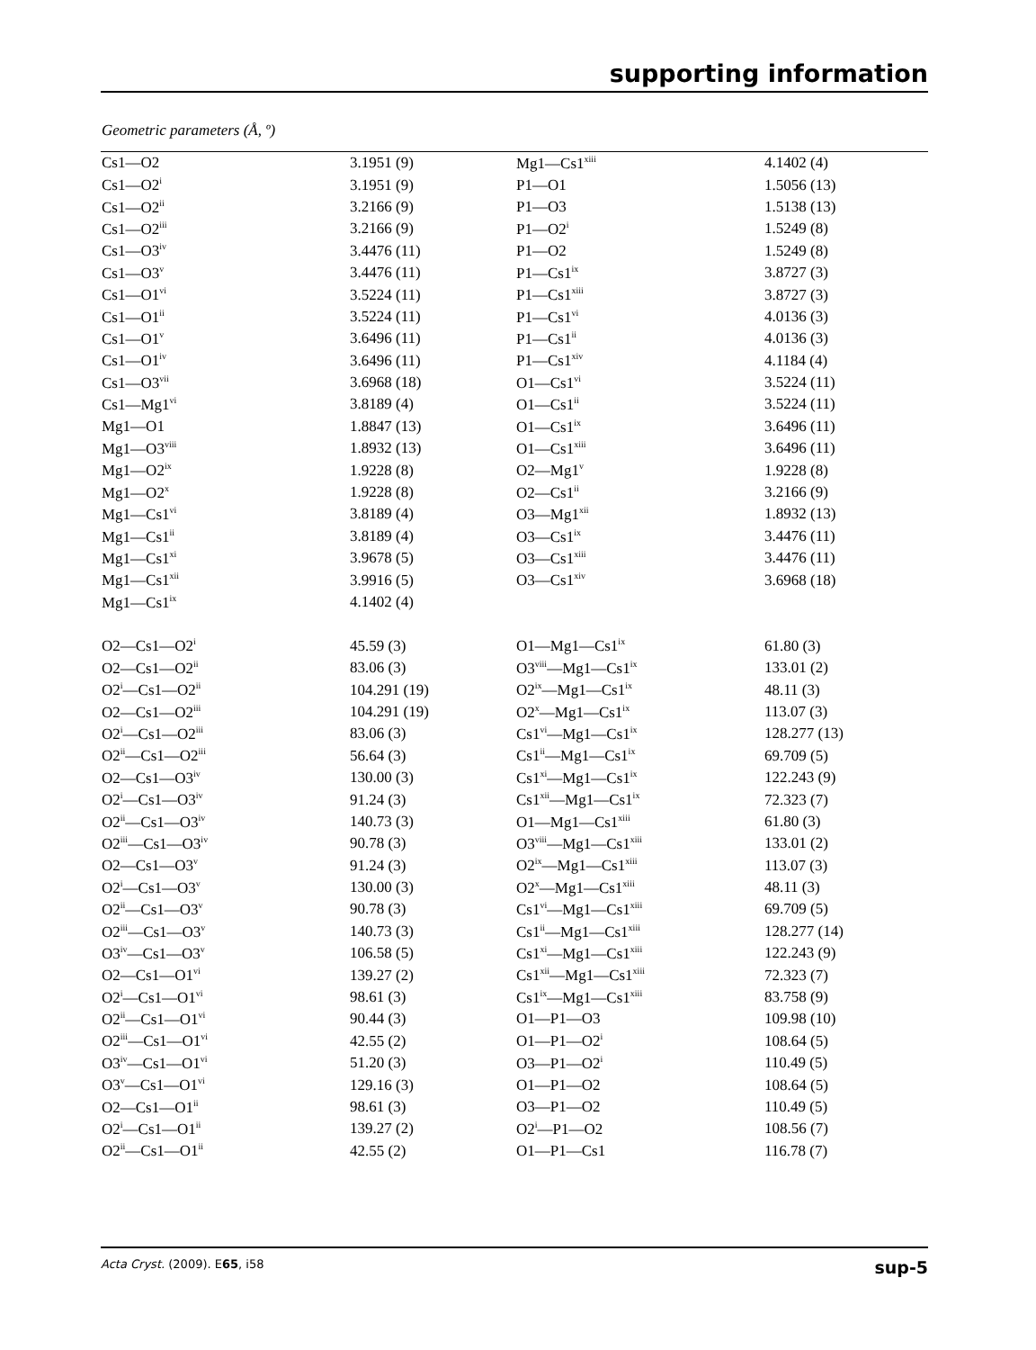supporting information
Geometric parameters (Å, º)
| Cs1—O2 | 3.1951 (9) | Mg1—Cs1<sup>xiii</sup> | 4.1402 (4) |
| Cs1—O2<sup>i</sup> | 3.1951 (9) | P1—O1 | 1.5056 (13) |
| Cs1—O2<sup>ii</sup> | 3.2166 (9) | P1—O3 | 1.5138 (13) |
| Cs1—O2<sup>iii</sup> | 3.2166 (9) | P1—O2<sup>i</sup> | 1.5249 (8) |
| Cs1—O3<sup>iv</sup> | 3.4476 (11) | P1—O2 | 1.5249 (8) |
| Cs1—O3<sup>v</sup> | 3.4476 (11) | P1—Cs1<sup>ix</sup> | 3.8727 (3) |
| Cs1—O1<sup>vi</sup> | 3.5224 (11) | P1—Cs1<sup>xiii</sup> | 3.8727 (3) |
| Cs1—O1<sup>ii</sup> | 3.5224 (11) | P1—Cs1<sup>vi</sup> | 4.0136 (3) |
| Cs1—O1<sup>v</sup> | 3.6496 (11) | P1—Cs1<sup>ii</sup> | 4.0136 (3) |
| Cs1—O1<sup>iv</sup> | 3.6496 (11) | P1—Cs1<sup>xiv</sup> | 4.1184 (4) |
| Cs1—O3<sup>vii</sup> | 3.6968 (18) | O1—Cs1<sup>vi</sup> | 3.5224 (11) |
| Cs1—Mg1<sup>vi</sup> | 3.8189 (4) | O1—Cs1<sup>ii</sup> | 3.5224 (11) |
| Mg1—O1 | 1.8847 (13) | O1—Cs1<sup>ix</sup> | 3.6496 (11) |
| Mg1—O3<sup>viii</sup> | 1.8932 (13) | O1—Cs1<sup>xiii</sup> | 3.6496 (11) |
| Mg1—O2<sup>ix</sup> | 1.9228 (8) | O2—Mg1<sup>v</sup> | 1.9228 (8) |
| Mg1—O2<sup>x</sup> | 1.9228 (8) | O2—Cs1<sup>ii</sup> | 3.2166 (9) |
| Mg1—Cs1<sup>vi</sup> | 3.8189 (4) | O3—Mg1<sup>xii</sup> | 1.8932 (13) |
| Mg1—Cs1<sup>ii</sup> | 3.8189 (4) | O3—Cs1<sup>ix</sup> | 3.4476 (11) |
| Mg1—Cs1<sup>xi</sup> | 3.9678 (5) | O3—Cs1<sup>xiii</sup> | 3.4476 (11) |
| Mg1—Cs1<sup>xii</sup> | 3.9916 (5) | O3—Cs1<sup>xiv</sup> | 3.6968 (18) |
| Mg1—Cs1<sup>ix</sup> | 4.1402 (4) | | |
| O2—Cs1—O2<sup>i</sup> | 45.59 (3) | O1—Mg1—Cs1<sup>ix</sup> | 61.80 (3) |
| O2—Cs1—O2<sup>ii</sup> | 83.06 (3) | O3<sup>viii</sup>—Mg1—Cs1<sup>ix</sup> | 133.01 (2) |
| O2<sup>i</sup>—Cs1—O2<sup>ii</sup> | 104.291 (19) | O2<sup>ix</sup>—Mg1—Cs1<sup>ix</sup> | 48.11 (3) |
| O2—Cs1—O2<sup>iii</sup> | 104.291 (19) | O2<sup>x</sup>—Mg1—Cs1<sup>ix</sup> | 113.07 (3) |
| O2<sup>i</sup>—Cs1—O2<sup>iii</sup> | 83.06 (3) | Cs1<sup>vi</sup>—Mg1—Cs1<sup>ix</sup> | 128.277 (13) |
| O2<sup>ii</sup>—Cs1—O2<sup>iii</sup> | 56.64 (3) | Cs1<sup>ii</sup>—Mg1—Cs1<sup>ix</sup> | 69.709 (5) |
| O2—Cs1—O3<sup>iv</sup> | 130.00 (3) | Cs1<sup>xi</sup>—Mg1—Cs1<sup>ix</sup> | 122.243 (9) |
| O2<sup>i</sup>—Cs1—O3<sup>iv</sup> | 91.24 (3) | Cs1<sup>xii</sup>—Mg1—Cs1<sup>ix</sup> | 72.323 (7) |
| O2<sup>ii</sup>—Cs1—O3<sup>iv</sup> | 140.73 (3) | O1—Mg1—Cs1<sup>xiii</sup> | 61.80 (3) |
| O2<sup>iii</sup>—Cs1—O3<sup>iv</sup> | 90.78 (3) | O3<sup>viii</sup>—Mg1—Cs1<sup>xiii</sup> | 133.01 (2) |
| O2—Cs1—O3<sup>v</sup> | 91.24 (3) | O2<sup>ix</sup>—Mg1—Cs1<sup>xiii</sup> | 113.07 (3) |
| O2<sup>i</sup>—Cs1—O3<sup>v</sup> | 130.00 (3) | O2<sup>x</sup>—Mg1—Cs1<sup>xiii</sup> | 48.11 (3) |
| O2<sup>ii</sup>—Cs1—O3<sup>v</sup> | 90.78 (3) | Cs1<sup>vi</sup>—Mg1—Cs1<sup>xiii</sup> | 69.709 (5) |
| O2<sup>iii</sup>—Cs1—O3<sup>v</sup> | 140.73 (3) | Cs1<sup>ii</sup>—Mg1—Cs1<sup>xiii</sup> | 128.277 (14) |
| O3<sup>iv</sup>—Cs1—O3<sup>v</sup> | 106.58 (5) | Cs1<sup>xi</sup>—Mg1—Cs1<sup>xiii</sup> | 122.243 (9) |
| O2—Cs1—O1<sup>vi</sup> | 139.27 (2) | Cs1<sup>xii</sup>—Mg1—Cs1<sup>xiii</sup> | 72.323 (7) |
| O2<sup>i</sup>—Cs1—O1<sup>vi</sup> | 98.61 (3) | Cs1<sup>ix</sup>—Mg1—Cs1<sup>xiii</sup> | 83.758 (9) |
| O2<sup>ii</sup>—Cs1—O1<sup>vi</sup> | 90.44 (3) | O1—P1—O3 | 109.98 (10) |
| O2<sup>iii</sup>—Cs1—O1<sup>vi</sup> | 42.55 (2) | O1—P1—O2<sup>i</sup> | 108.64 (5) |
| O3<sup>iv</sup>—Cs1—O1<sup>vi</sup> | 51.20 (3) | O3—P1—O2<sup>i</sup> | 110.49 (5) |
| O3<sup>v</sup>—Cs1—O1<sup>vi</sup> | 129.16 (3) | O1—P1—O2 | 108.64 (5) |
| O2—Cs1—O1<sup>ii</sup> | 98.61 (3) | O3—P1—O2 | 110.49 (5) |
| O2<sup>i</sup>—Cs1—O1<sup>ii</sup> | 139.27 (2) | O2<sup>i</sup>—P1—O2 | 108.56 (7) |
| O2<sup>ii</sup>—Cs1—O1<sup>ii</sup> | 42.55 (2) | O1—P1—Cs1 | 116.78 (7) |
Acta Cryst. (2009). E65, i58 sup-5